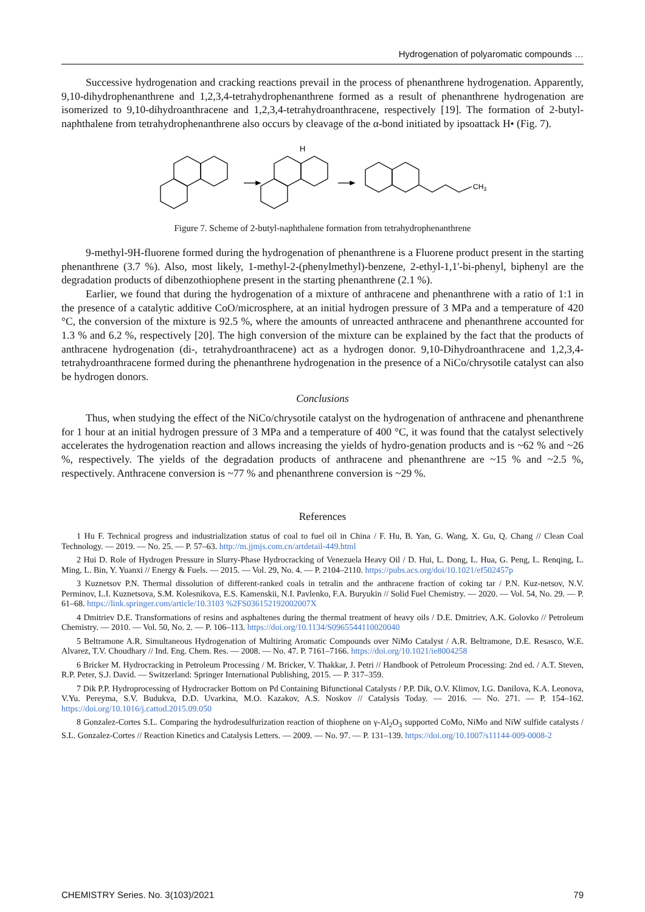Hydrogenation of polyaromatic compounds …
Successive hydrogenation and cracking reactions prevail in the process of phenanthrene hydrogenation. Apparently, 9,10-dihydrophenanthrene and 1,2,3,4-tetrahydrophenanthrene formed as a result of phenanthrene hydrogenation are isomerized to 9,10-dihydroanthracene and 1,2,3,4-tetrahydroanthracene, respectively [19]. The formation of 2-butyl-naphthalene from tetrahydrophenanthrene also occurs by cleavage of the α-bond initiated by ipsoattack H• (Fig. 7).
H
CH3
Figure 7. Scheme of 2-butyl-naphthalene formation from tetrahydrophenanthrene
9-methyl-9H-fluorene formed during the hydrogenation of phenanthrene is a Fluorene product present in the starting phenanthrene (3.7 %). Also, most likely, 1-methyl-2-(phenylmethyl)-benzene, 2-ethyl-1,1'-bi-phenyl, biphenyl are the degradation products of dibenzothiophene present in the starting phenanthrene (2.1 %).
Earlier, we found that during the hydrogenation of a mixture of anthracene and phenanthrene with a ratio of 1:1 in the presence of a catalytic additive CoO/microsphere, at an initial hydrogen pressure of 3 MPa and a temperature of 420 °C, the conversion of the mixture is 92.5 %, where the amounts of unreacted anthracene and phenanthrene accounted for 1.3 % and 6.2 %, respectively [20]. The high conversion of the mixture can be explained by the fact that the products of anthracene hydrogenation (di-, tetrahydroanthracene) act as a hydrogen donor. 9,10-Dihydroanthracene and 1,2,3,4-tetrahydroanthracene formed during the phenanthrene hydrogenation in the presence of a NiCo/chrysotile catalyst can also be hydrogen donors.
Conclusions
Thus, when studying the effect of the NiCo/chrysotile catalyst on the hydrogenation of anthracene and phenanthrene for 1 hour at an initial hydrogen pressure of 3 MPa and a temperature of 400 °C, it was found that the catalyst selectively accelerates the hydrogenation reaction and allows increasing the yields of hydro-genation products and is ~62 % and ~26 %, respectively. The yields of the degradation products of anthracene and phenanthrene are ~15 % and ~2.5 %, respectively. Anthracene conversion is ~77 % and phenanthrene conversion is ~29 %.
References
1 Hu F. Technical progress and industrialization status of coal to fuel oil in China / F. Hu, B. Yan, G. Wang, X. Gu, Q. Chang // Clean Coal Technology. — 2019. — No. 25. — P. 57–63. http://m.jjmjs.com.cn/artdetail-449.html
2 Hui D. Role of Hydrogen Pressure in Slurry-Phase Hydrocracking of Venezuela Heavy Oil / D. Hui, L. Dong, L. Hua, G. Peng, L. Renqing, L. Ming, L. Bin, Y. Yuanxi // Energy & Fuels. — 2015. — Vol. 29, No. 4. — P. 2104–2110. https://pubs.acs.org/doi/10.1021/ef502457p
3 Kuznetsov P.N. Thermal dissolution of different-ranked coals in tetralin and the anthracene fraction of coking tar / P.N. Kuz-netsov, N.V. Perminov, L.I. Kuznetsova, S.M. Kolesnikova, E.S. Kamenskii, N.I. Pavlenko, F.A. Buryukin // Solid Fuel Chemistry. — 2020. — Vol. 54, No. 29. — P. 61–68. https://link.springer.com/article/10.3103 %2FS036152192002007X
4 Dmitriev D.E. Transformations of resins and asphaltenes during the thermal treatment of heavy oils / D.E. Dmitriev, A.K. Golovko // Petroleum Chemistry. — 2010. — Vol. 50, No. 2. — P. 106–113. https://doi.org/10.1134/S0965544110020040
5 Beltramone A.R. Simultaneous Hydrogenation of Multiring Aromatic Compounds over NiMo Catalyst / A.R. Beltramone, D.E. Resasco, W.E. Alvarez, T.V. Choudhary // Ind. Eng. Chem. Res. — 2008. — No. 47. P. 7161–7166. https://doi.org/10.1021/ie8004258
6 Bricker M. Hydrocracking in Petroleum Processing / M. Bricker, V. Thakkar, J. Petri // Handbook of Petroleum Processing: 2nd ed. / A.T. Steven, R.P. Peter, S.J. David. — Switzerland: Springer International Publishing, 2015. — P. 317–359.
7 Dik P.P. Hydroprocessing of Hydrocracker Bottom on Pd Containing Bifunctional Catalysts / P.P. Dik, O.V. Klimov, I.G. Danilova, K.A. Leonova, V.Yu. Pereyma, S.V. Budukva, D.D. Uvarkina, M.O. Kazakov, A.S. Noskov // Catalysis Today. — 2016. — No. 271. — P. 154–162. https://doi.org/10.1016/j.cattod.2015.09.050
8 Gonzalez-Cortes S.L. Comparing the hydrodesulfurization reaction of thiophene on γ-Al<sub>2</sub>O<sub>3</sub> supported CoMo, NiMo and NiW sulfide catalysts / S.L. Gonzalez-Cortes // Reaction Kinetics and Catalysis Letters. — 2009. — No. 97. — P. 131–139. https://doi.org/10.1007/s11144-009-0008-2
CHEMISTRY Series. No. 3(103)/2021 79